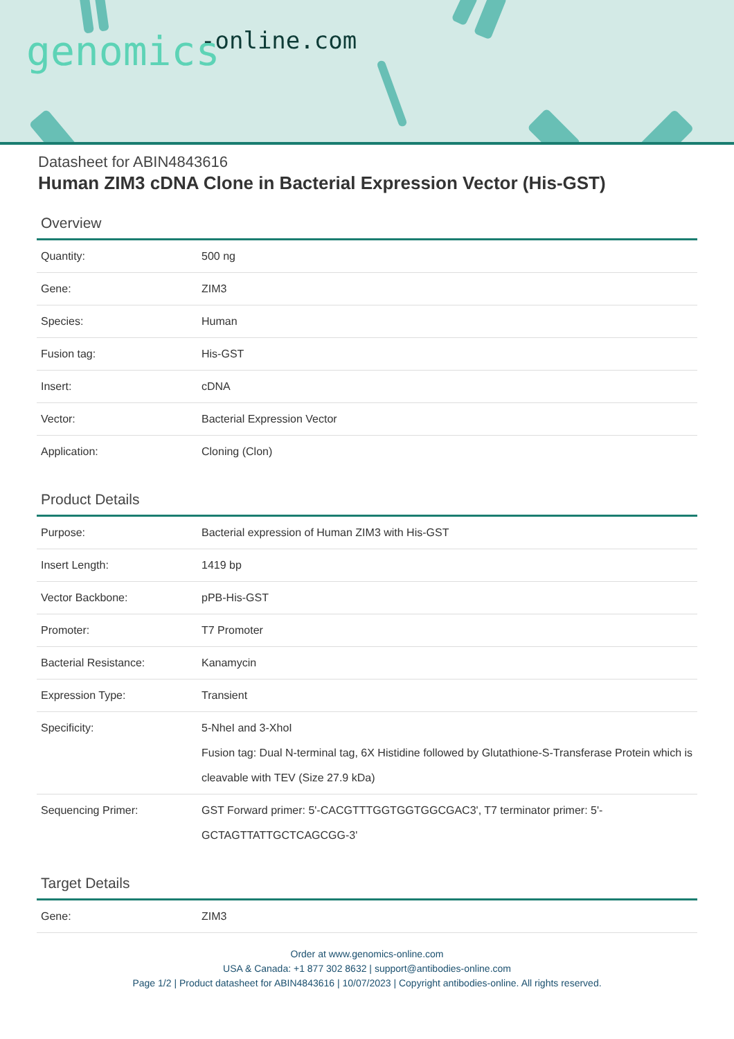genomics -online.com
Datasheet for ABIN4843616
Human ZIM3 cDNA Clone in Bacterial Expression Vector (His-GST)
Overview
| Quantity: | 500 ng |
| Gene: | ZIM3 |
| Species: | Human |
| Fusion tag: | His-GST |
| Insert: | cDNA |
| Vector: | Bacterial Expression Vector |
| Application: | Cloning (Clon) |
Product Details
| Purpose: | Bacterial expression of Human ZIM3 with His-GST |
| Insert Length: | 1419 bp |
| Vector Backbone: | pPB-His-GST |
| Promoter: | T7 Promoter |
| Bacterial Resistance: | Kanamycin |
| Expression Type: | Transient |
| Specificity: | 5-NheI and 3-XhoI Fusion tag: Dual N-terminal tag, 6X Histidine followed by Glutathione-S-Transferase Protein which is cleavable with TEV (Size 27.9 kDa) |
| Sequencing Primer: | GST Forward primer: 5'-CACGTTTGGTGGTGGCGAC3', T7 terminator primer: 5'-GCTAGTTATTGCTCAGCGG-3' |
Target Details
| Gene: | ZIM3 |
Order at www.genomics-online.com
USA & Canada: +1 877 302 8632 | support@antibodies-online.com
Page 1/2 | Product datasheet for ABIN4843616 | 10/07/2023 | Copyright antibodies-online. All rights reserved.